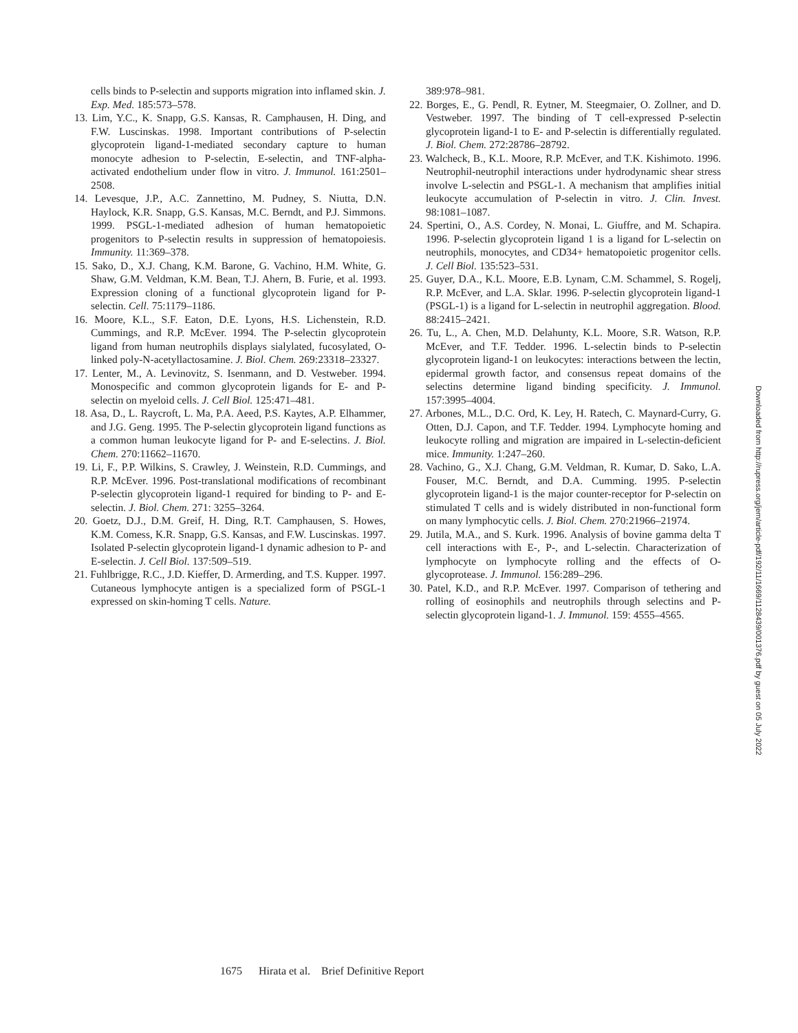cells binds to P-selectin and supports migration into inflamed skin. J. Exp. Med. 185:573–578.
13. Lim, Y.C., K. Snapp, G.S. Kansas, R. Camphausen, H. Ding, and F.W. Luscinskas. 1998. Important contributions of P-selectin glycoprotein ligand-1-mediated secondary capture to human monocyte adhesion to P-selectin, E-selectin, and TNF-alpha-activated endothelium under flow in vitro. J. Immunol. 161:2501–2508.
14. Levesque, J.P., A.C. Zannettino, M. Pudney, S. Niutta, D.N. Haylock, K.R. Snapp, G.S. Kansas, M.C. Berndt, and P.J. Simmons. 1999. PSGL-1-mediated adhesion of human hematopoietic progenitors to P-selectin results in suppression of hematopoiesis. Immunity. 11:369–378.
15. Sako, D., X.J. Chang, K.M. Barone, G. Vachino, H.M. White, G. Shaw, G.M. Veldman, K.M. Bean, T.J. Ahern, B. Furie, et al. 1993. Expression cloning of a functional glycoprotein ligand for P-selectin. Cell. 75:1179–1186.
16. Moore, K.L., S.F. Eaton, D.E. Lyons, H.S. Lichenstein, R.D. Cummings, and R.P. McEver. 1994. The P-selectin glycoprotein ligand from human neutrophils displays sialylated, fucosylated, O-linked poly-N-acetyllactosamine. J. Biol. Chem. 269:23318–23327.
17. Lenter, M., A. Levinovitz, S. Isenmann, and D. Vestweber. 1994. Monospecific and common glycoprotein ligands for E- and P-selectin on myeloid cells. J. Cell Biol. 125:471–481.
18. Asa, D., L. Raycroft, L. Ma, P.A. Aeed, P.S. Kaytes, A.P. Elhammer, and J.G. Geng. 1995. The P-selectin glycoprotein ligand functions as a common human leukocyte ligand for P- and E-selectins. J. Biol. Chem. 270:11662–11670.
19. Li, F., P.P. Wilkins, S. Crawley, J. Weinstein, R.D. Cummings, and R.P. McEver. 1996. Post-translational modifications of recombinant P-selectin glycoprotein ligand-1 required for binding to P- and E-selectin. J. Biol. Chem. 271: 3255–3264.
20. Goetz, D.J., D.M. Greif, H. Ding, R.T. Camphausen, S. Howes, K.M. Comess, K.R. Snapp, G.S. Kansas, and F.W. Luscinskas. 1997. Isolated P-selectin glycoprotein ligand-1 dynamic adhesion to P- and E-selectin. J. Cell Biol. 137:509–519.
21. Fuhlbrigge, R.C., J.D. Kieffer, D. Armerding, and T.S. Kupper. 1997. Cutaneous lymphocyte antigen is a specialized form of PSGL-1 expressed on skin-homing T cells. Nature.
389:978–981.
22. Borges, E., G. Pendl, R. Eytner, M. Steegmaier, O. Zollner, and D. Vestweber. 1997. The binding of T cell-expressed P-selectin glycoprotein ligand-1 to E- and P-selectin is differentially regulated. J. Biol. Chem. 272:28786–28792.
23. Walcheck, B., K.L. Moore, R.P. McEver, and T.K. Kishimoto. 1996. Neutrophil-neutrophil interactions under hydrodynamic shear stress involve L-selectin and PSGL-1. A mechanism that amplifies initial leukocyte accumulation of P-selectin in vitro. J. Clin. Invest. 98:1081–1087.
24. Spertini, O., A.S. Cordey, N. Monai, L. Giuffre, and M. Schapira. 1996. P-selectin glycoprotein ligand 1 is a ligand for L-selectin on neutrophils, monocytes, and CD34+ hematopoietic progenitor cells. J. Cell Biol. 135:523–531.
25. Guyer, D.A., K.L. Moore, E.B. Lynam, C.M. Schammel, S. Rogelj, R.P. McEver, and L.A. Sklar. 1996. P-selectin glycoprotein ligand-1 (PSGL-1) is a ligand for L-selectin in neutrophil aggregation. Blood. 88:2415–2421.
26. Tu, L., A. Chen, M.D. Delahunty, K.L. Moore, S.R. Watson, R.P. McEver, and T.F. Tedder. 1996. L-selectin binds to P-selectin glycoprotein ligand-1 on leukocytes: interactions between the lectin, epidermal growth factor, and consensus repeat domains of the selectins determine ligand binding specificity. J. Immunol. 157:3995–4004.
27. Arbones, M.L., D.C. Ord, K. Ley, H. Ratech, C. Maynard-Curry, G. Otten, D.J. Capon, and T.F. Tedder. 1994. Lymphocyte homing and leukocyte rolling and migration are impaired in L-selectin-deficient mice. Immunity. 1:247–260.
28. Vachino, G., X.J. Chang, G.M. Veldman, R. Kumar, D. Sako, L.A. Fouser, M.C. Berndt, and D.A. Cumming. 1995. P-selectin glycoprotein ligand-1 is the major counter-receptor for P-selectin on stimulated T cells and is widely distributed in non-functional form on many lymphocytic cells. J. Biol. Chem. 270:21966–21974.
29. Jutila, M.A., and S. Kurk. 1996. Analysis of bovine gamma delta T cell interactions with E-, P-, and L-selectin. Characterization of lymphocyte on lymphocyte rolling and the effects of O-glycoprotease. J. Immunol. 156:289–296.
30. Patel, K.D., and R.P. McEver. 1997. Comparison of tethering and rolling of eosinophils and neutrophils through selectins and P-selectin glycoprotein ligand-1. J. Immunol. 159: 4555–4565.
Downloaded from http://rupress.org/jem/article-pdf/192/11/1669/1128439/001376.pdf by guest on 05 July 2022
1675 Hirata et al. Brief Definitive Report